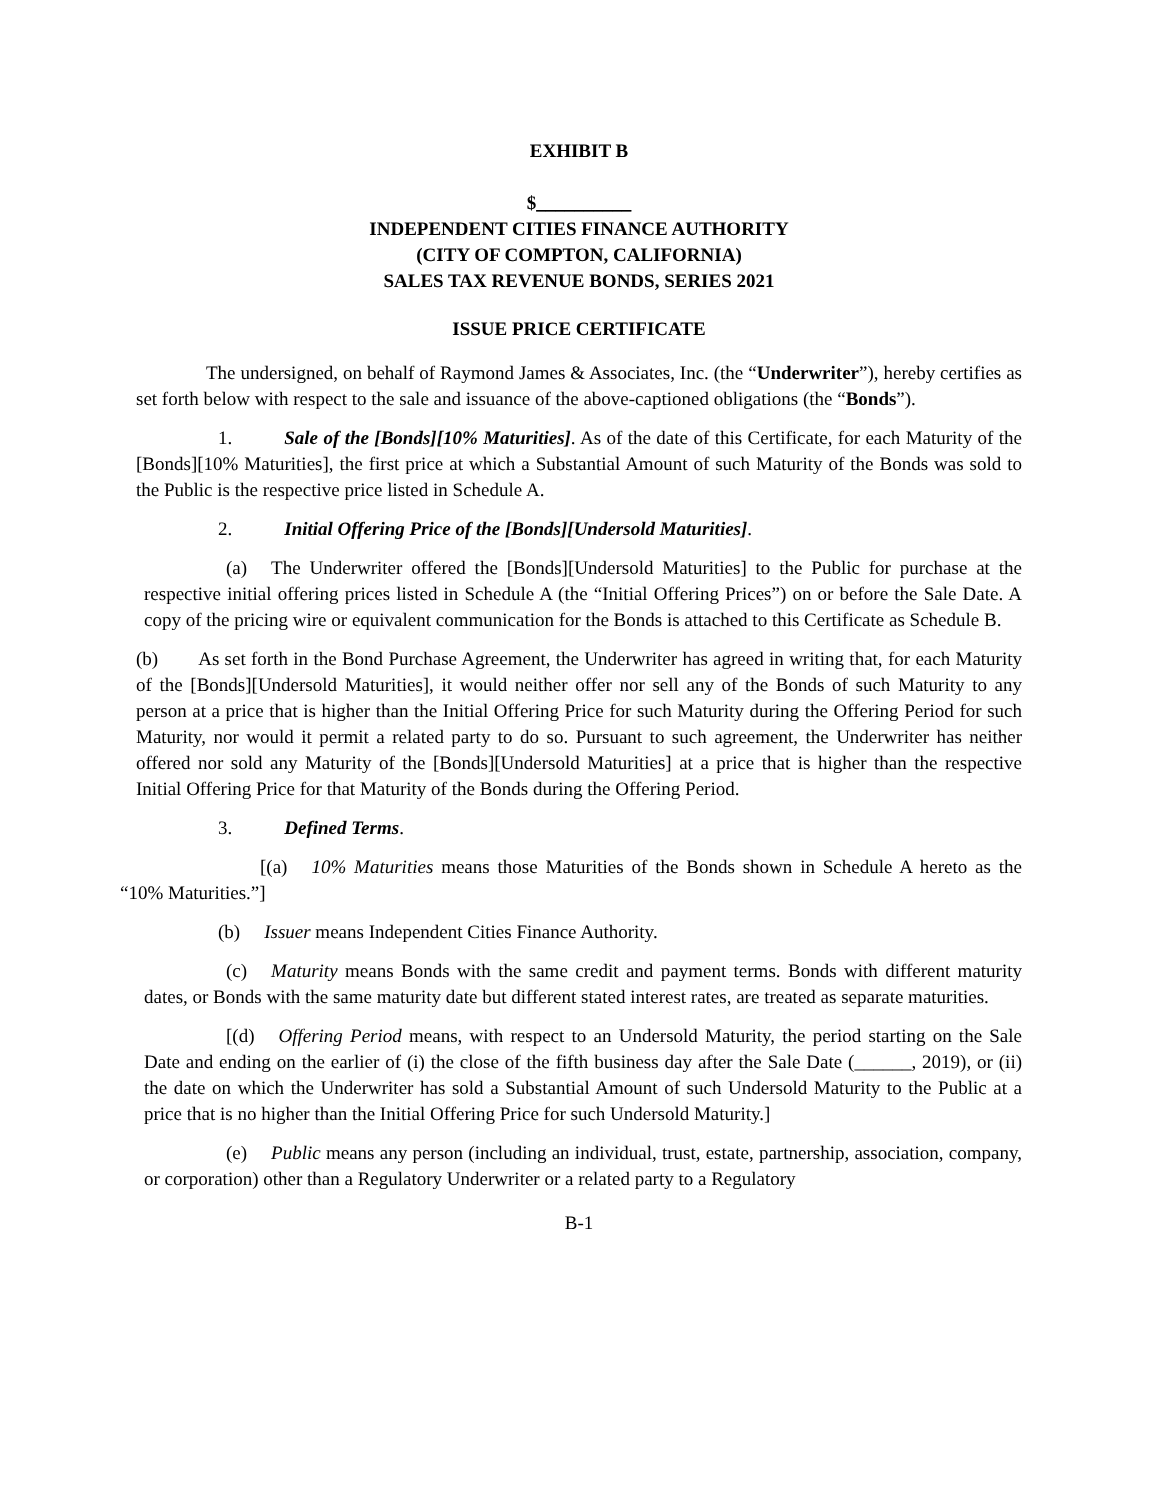EXHIBIT B
$__________
INDEPENDENT CITIES FINANCE AUTHORITY
(CITY OF COMPTON, CALIFORNIA)
SALES TAX REVENUE BONDS, SERIES 2021
ISSUE PRICE CERTIFICATE
The undersigned, on behalf of Raymond James & Associates, Inc. (the “Underwriter”), hereby certifies as set forth below with respect to the sale and issuance of the above-captioned obligations (the “Bonds”).
1. Sale of the [Bonds][10% Maturities]. As of the date of this Certificate, for each Maturity of the [Bonds][10% Maturities], the first price at which a Substantial Amount of such Maturity of the Bonds was sold to the Public is the respective price listed in Schedule A.
2. Initial Offering Price of the [Bonds][Undersold Maturities].
(a) The Underwriter offered the [Bonds][Undersold Maturities] to the Public for purchase at the respective initial offering prices listed in Schedule A (the “Initial Offering Prices”) on or before the Sale Date. A copy of the pricing wire or equivalent communication for the Bonds is attached to this Certificate as Schedule B.
(b) As set forth in the Bond Purchase Agreement, the Underwriter has agreed in writing that, for each Maturity of the [Bonds][Undersold Maturities], it would neither offer nor sell any of the Bonds of such Maturity to any person at a price that is higher than the Initial Offering Price for such Maturity during the Offering Period for such Maturity, nor would it permit a related party to do so. Pursuant to such agreement, the Underwriter has neither offered nor sold any Maturity of the [Bonds][Undersold Maturities] at a price that is higher than the respective Initial Offering Price for that Maturity of the Bonds during the Offering Period.
3. Defined Terms.
[(a) 10% Maturities means those Maturities of the Bonds shown in Schedule A hereto as the “10% Maturities.”]
(b) Issuer means Independent Cities Finance Authority.
(c) Maturity means Bonds with the same credit and payment terms. Bonds with different maturity dates, or Bonds with the same maturity date but different stated interest rates, are treated as separate maturities.
[(d) Offering Period means, with respect to an Undersold Maturity, the period starting on the Sale Date and ending on the earlier of (i) the close of the fifth business day after the Sale Date (______, 2019), or (ii) the date on which the Underwriter has sold a Substantial Amount of such Undersold Maturity to the Public at a price that is no higher than the Initial Offering Price for such Undersold Maturity.]
(e) Public means any person (including an individual, trust, estate, partnership, association, company, or corporation) other than a Regulatory Underwriter or a related party to a Regulatory
B-1